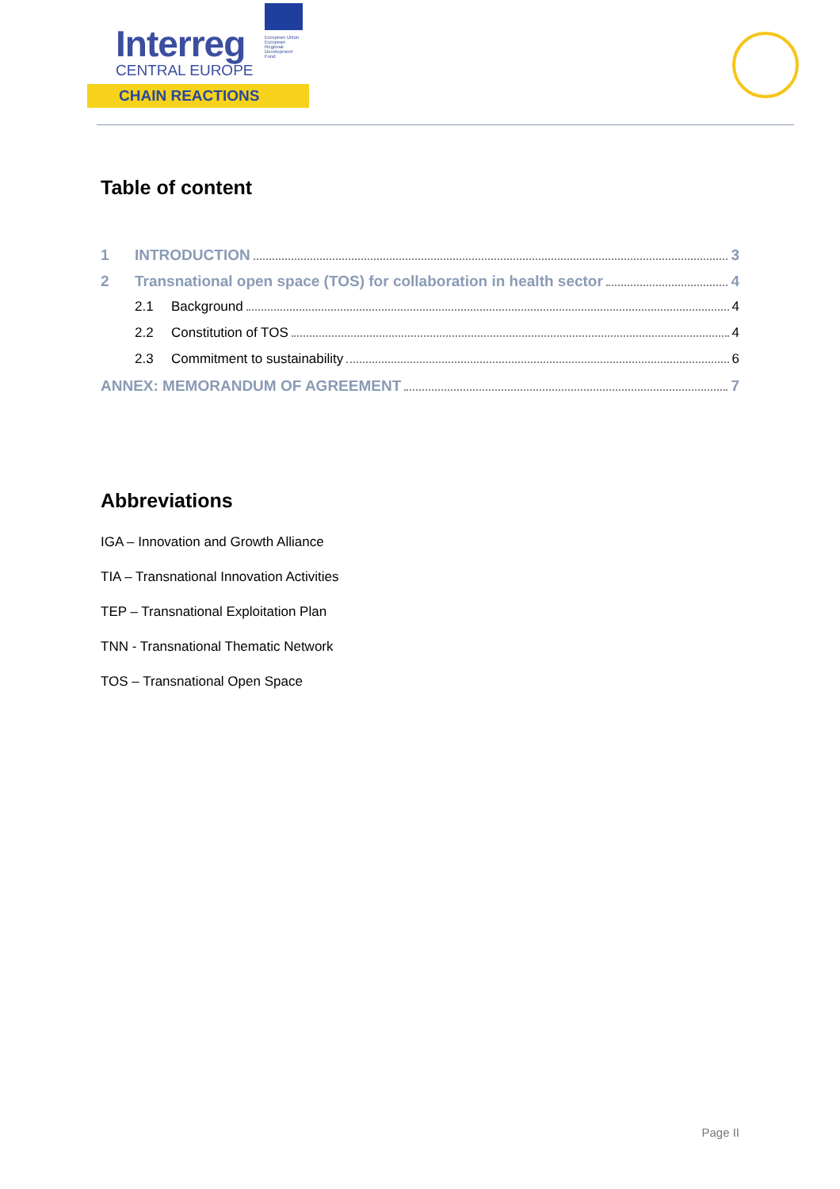Interreg
CENTRAL EUROPE
CHAIN REACTIONS
European Union European Regional Development Fund
Table of content
1 INTRODUCTION 3
2 Transnational open space (TOS) for collaboration in health sector 4
2.1 Background 4
2.2 Constitution of TOS 4
2.3 Commitment to sustainability 6
ANNEX: MEMORANDUM OF AGREEMENT 7
Abbreviations
IGA – Innovation and Growth Alliance
TIA – Transnational Innovation Activities
TEP – Transnational Exploitation Plan
TNN - Transnational Thematic Network
TOS – Transnational Open Space
Page II